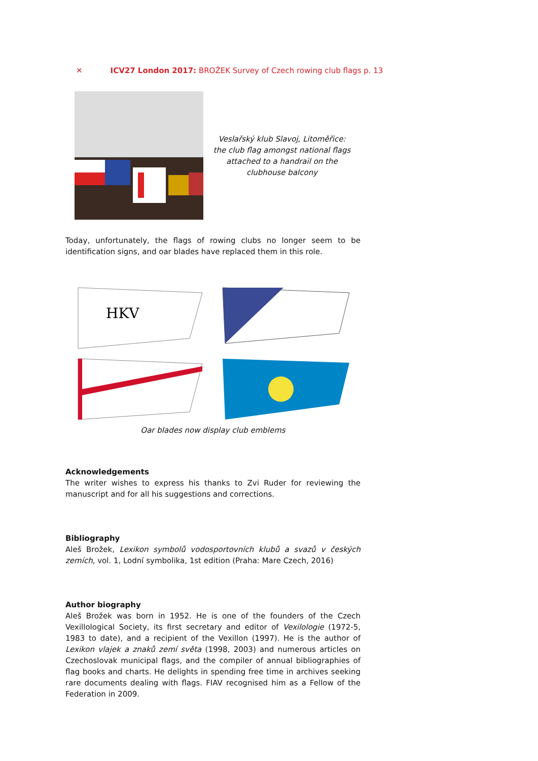✕ ICV27 London 2017: BROŽEK Survey of Czech rowing club flags p. 13
Veslařský klub Slavoj, Litoměřice:
the club flag amongst national flags
attached to a handrail on the
clubhouse balcony
Today, unfortunately, the flags of rowing clubs no longer seem to be identification signs, and oar blades have replaced them in this role.
HKV
Oar blades now display club emblems
Acknowledgements
The writer wishes to express his thanks to Zvi Ruder for reviewing the manuscript and for all his suggestions and corrections.
Bibliography
Aleš Brožek, Lexikon symbolů vodosportovních klubů a svazů v českých zemích, vol. 1, Lodní symbolika, 1st edition (Praha: Mare Czech, 2016)
Author biography
Aleš Brožek was born in 1952. He is one of the founders of the Czech Vexillological Society, its first secretary and editor of Vexilologie (1972-5, 1983 to date), and a recipient of the Vexillon (1997). He is the author of Lexikon vlajek a znaků zemí světa (1998, 2003) and numerous articles on Czechoslovak municipal flags, and the compiler of annual bibliographies of flag books and charts. He delights in spending free time in archives seeking rare documents dealing with flags. FIAV recognised him as a Fellow of the Federation in 2009.